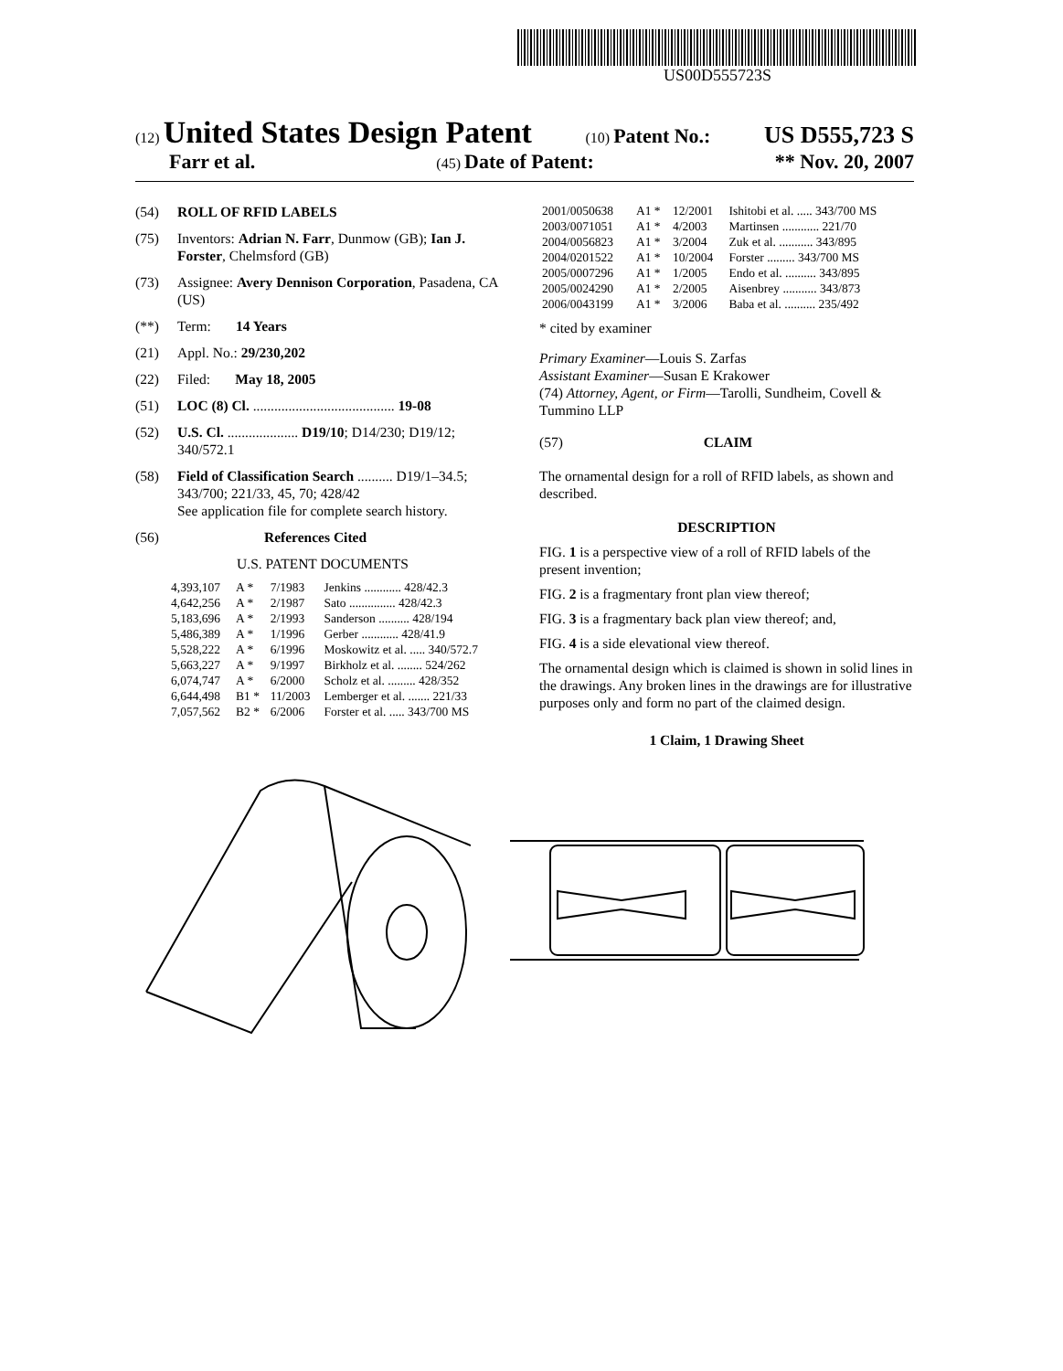US00D555723S
(12) United States Design Patent (10) Patent No.: US D555,723 S
Farr et al. (45) Date of Patent: ** Nov. 20, 2007
(54) ROLL OF RFID LABELS
(75) Inventors: Adrian N. Farr, Dunmow (GB); Ian J. Forster, Chelmsford (GB)
(73) Assignee: Avery Dennison Corporation, Pasadena, CA (US)
(**) Term: 14 Years
(21) Appl. No.: 29/230,202
(22) Filed: May 18, 2005
(51) LOC (8) Cl. ........................................ 19-08
(52) U.S. Cl. .................... D19/10; D14/230; D19/12; 340/572.1
(58) Field of Classification Search .......... D19/1–34.5; 343/700; 221/33, 45, 70; 428/42
See application file for complete search history.
(56) References Cited
U.S. PATENT DOCUMENTS
| 4,393,107 | A * | 7/1983 | Jenkins ............ 428/42.3 |
| 4,642,256 | A * | 2/1987 | Sato ............... 428/42.3 |
| 5,183,696 | A * | 2/1993 | Sanderson .......... 428/194 |
| 5,486,389 | A * | 1/1996 | Gerber ............ 428/41.9 |
| 5,528,222 | A * | 6/1996 | Moskowitz et al. ..... 340/572.7 |
| 5,663,227 | A * | 9/1997 | Birkholz et al. ........ 524/262 |
| 6,074,747 | A * | 6/2000 | Scholz et al. ......... 428/352 |
| 6,644,498 | B1 * | 11/2003 | Lemberger et al. ....... 221/33 |
| 7,057,562 | B2 * | 6/2006 | Forster et al. ..... 343/700 MS |
| 2001/0050638 | A1 * | 12/2001 | Ishitobi et al. ..... 343/700 MS |
| 2003/0071051 | A1 * | 4/2003 | Martinsen ............ 221/70 |
| 2004/0056823 | A1 * | 3/2004 | Zuk et al. ........... 343/895 |
| 2004/0201522 | A1 * | 10/2004 | Forster ......... 343/700 MS |
| 2005/0007296 | A1 * | 1/2005 | Endo et al. .......... 343/895 |
| 2005/0024290 | A1 * | 2/2005 | Aisenbrey ........... 343/873 |
| 2006/0043199 | A1 * | 3/2006 | Baba et al. .......... 235/492 |
* cited by examiner
Primary Examiner—Louis S. Zarfas
Assistant Examiner—Susan E Krakower
(74) Attorney, Agent, or Firm—Tarolli, Sundheim, Covell & Tummino LLP
(57) CLAIM
The ornamental design for a roll of RFID labels, as shown and described.
DESCRIPTION
FIG. 1 is a perspective view of a roll of RFID labels of the present invention;
FIG. 2 is a fragmentary front plan view thereof;
FIG. 3 is a fragmentary back plan view thereof; and,
FIG. 4 is a side elevational view thereof.
The ornamental design which is claimed is shown in solid lines in the drawings. Any broken lines in the drawings are for illustrative purposes only and form no part of the claimed design.
1 Claim, 1 Drawing Sheet